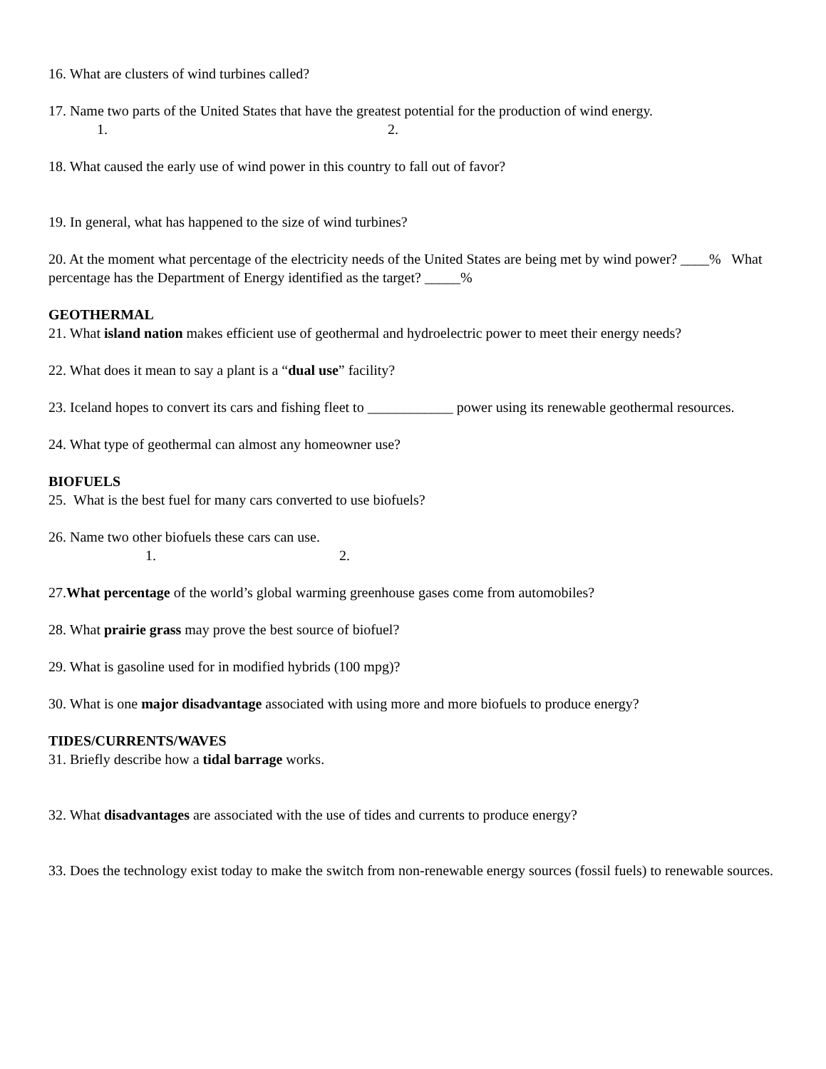16. What are clusters of wind turbines called?
17. Name two parts of the United States that have the greatest potential for the production of wind energy.
1. 2.
18. What caused the early use of wind power in this country to fall out of favor?
19. In general, what has happened to the size of wind turbines?
20. At the moment what percentage of the electricity needs of the United States are being met by wind power? ____% What percentage has the Department of Energy identified as the target? _____%
GEOTHERMAL
21. What island nation makes efficient use of geothermal and hydroelectric power to meet their energy needs?
22. What does it mean to say a plant is a “dual use” facility?
23. Iceland hopes to convert its cars and fishing fleet to ____________ power using its renewable geothermal resources.
24. What type of geothermal can almost any homeowner use?
BIOFUELS
25. What is the best fuel for many cars converted to use biofuels?
26. Name two other biofuels these cars can use.
1. 2.
27.What percentage of the world’s global warming greenhouse gases come from automobiles?
28. What prairie grass may prove the best source of biofuel?
29. What is gasoline used for in modified hybrids (100 mpg)?
30. What is one major disadvantage associated with using more and more biofuels to produce energy?
TIDES/CURRENTS/WAVES
31. Briefly describe how a tidal barrage works.
32. What disadvantages are associated with the use of tides and currents to produce energy?
33. Does the technology exist today to make the switch from non-renewable energy sources (fossil fuels) to renewable sources.